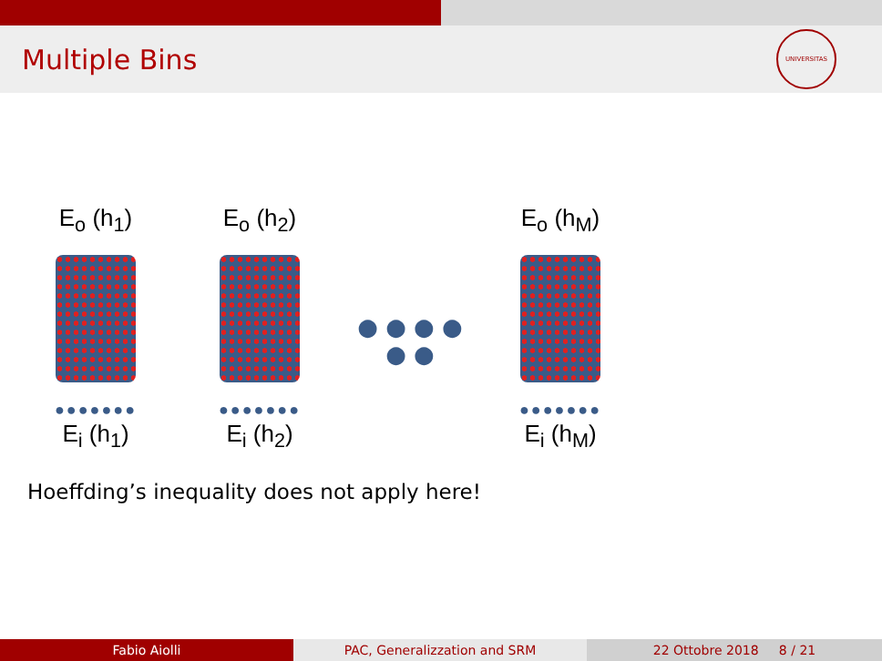Multiple Bins
UNIVERSITAS
E<sub>o</sub> (h<sub>1</sub>)
●●●●●●●
E<sub>i</sub> (h<sub>1</sub>)
E<sub>o</sub> (h<sub>2</sub>)
●●●●●●●
E<sub>i</sub> (h<sub>2</sub>)
● ● ● ● ● ●
E<sub>o</sub> (h<sub>M</sub>)
●●●●●●●
E<sub>i</sub> (h<sub>M</sub>)
Hoeffding’s inequality does not apply here!
Fabio Aiolli PAC, Generalizzation and SRM 22 Ottobre 2018 8 / 21